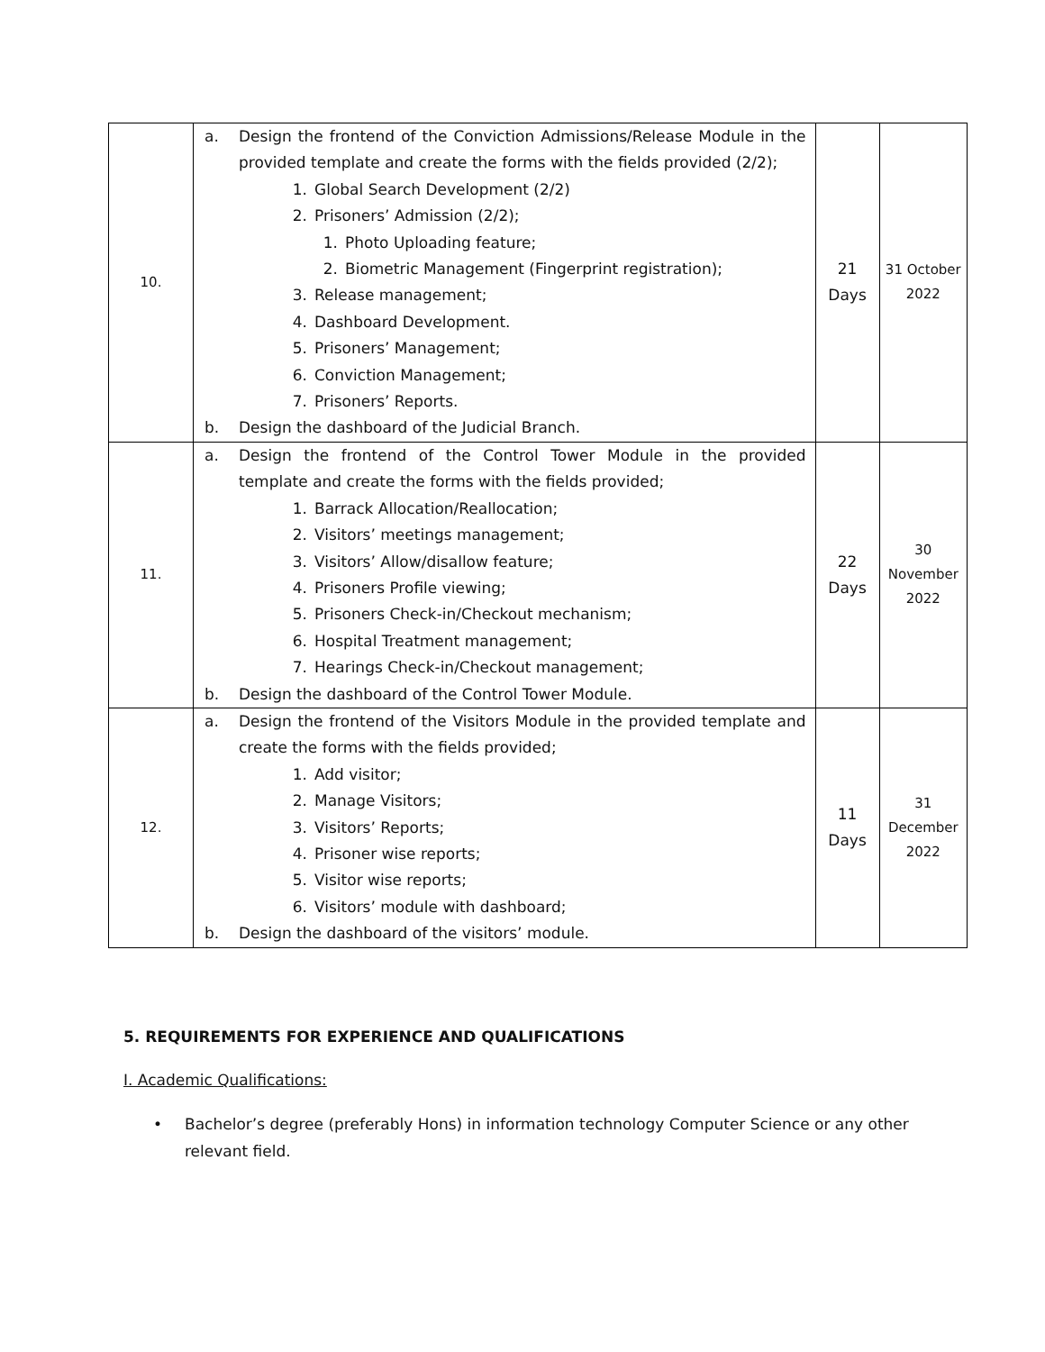| 10. | a. Design the frontend of the Conviction Admissions/Release Module in the provided template and create the forms with the fields provided (2/2); 1. Global Search Development (2/2) 2. Prisoners’ Admission (2/2); 1. Photo Uploading feature; 2. Biometric Management (Fingerprint registration); 3. Release management; 4. Dashboard Development. 5. Prisoners’ Management; 6. Conviction Management; 7. Prisoners’ Reports. b. Design the dashboard of the Judicial Branch. | 21 Days | 31 October 2022 |
| 11. | a. Design the frontend of the Control Tower Module in the provided template and create the forms with the fields provided; 1. Barrack Allocation/Reallocation; 2. Visitors’ meetings management; 3. Visitors’ Allow/disallow feature; 4. Prisoners Profile viewing; 5. Prisoners Check-in/Checkout mechanism; 6. Hospital Treatment management; 7. Hearings Check-in/Checkout management; b. Design the dashboard of the Control Tower Module. | 22 Days | 30 November 2022 |
| 12. | a. Design the frontend of the Visitors Module in the provided template and create the forms with the fields provided; 1. Add visitor; 2. Manage Visitors; 3. Visitors’ Reports; 4. Prisoner wise reports; 5. Visitor wise reports; 6. Visitors’ module with dashboard; b. Design the dashboard of the visitors’ module. | 11 Days | 31 December 2022 |
5. REQUIREMENTS FOR EXPERIENCE AND QUALIFICATIONS
I. Academic Qualifications:
• Bachelor’s degree (preferably Hons) in information technology Computer Science or any other relevant field.